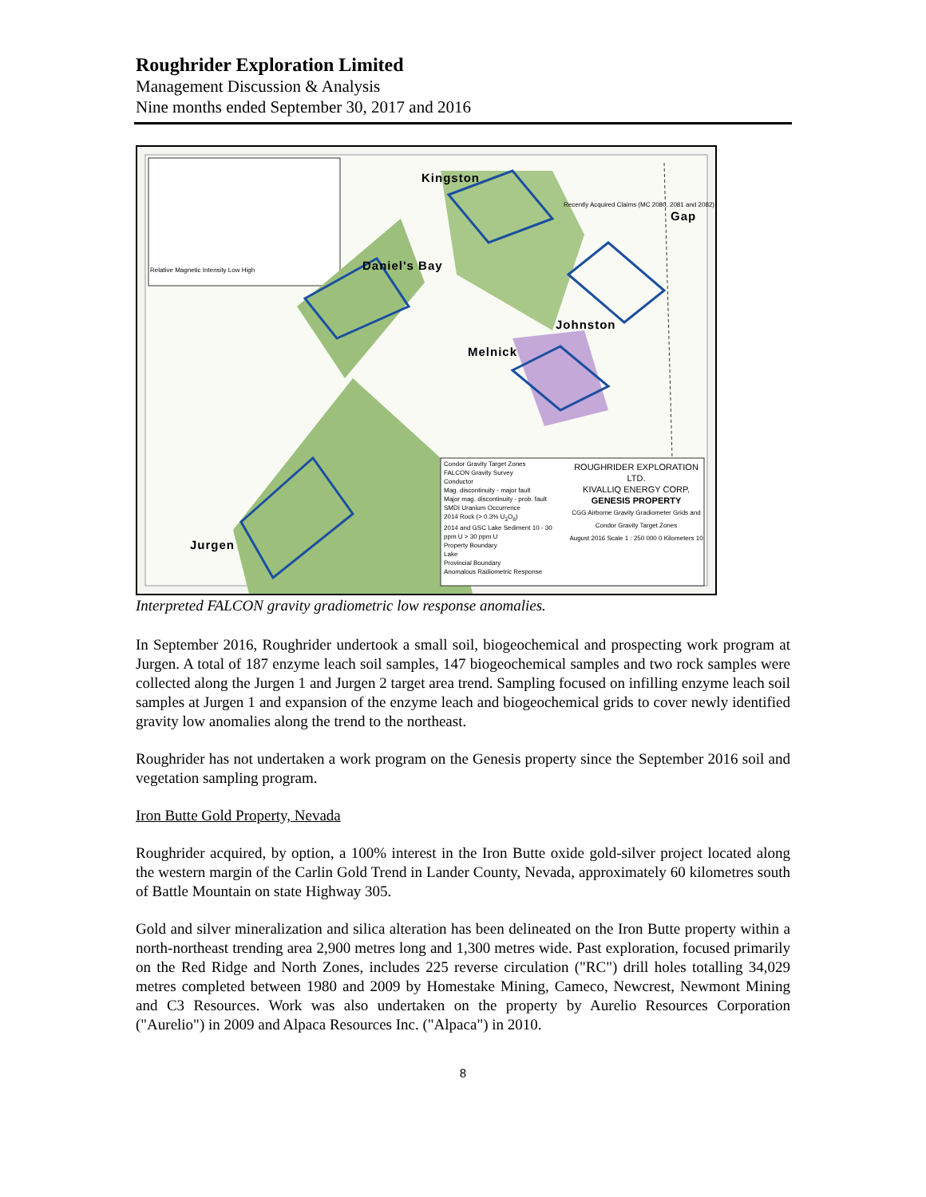Roughrider Exploration Limited
Management Discussion & Analysis
Nine months ended September 30, 2017 and 2016
Kingston
Gap
Daniel's Bay
Johnston
Melnick
Jurgen
Relative Magnetic Intensity Low High
Recently Acquired Claims (MC 2080, 2081 and 2082)
Condor Gravity Target Zones
FALCON Gravity Survey
Conductor
Mag. discontinuity - major fault
Major mag. discontinuity - prob. fault
SMDI Uranium Occurrence
2014 Rock (> 0.3% U<sub>3</sub>O<sub>8</sub>)
2014 and GSC Lake Sediment 10 - 30 ppm U > 30 ppm U
Property Boundary
Lake
Provincial Boundary
Anomalous Radiometric Response
ROUGHRIDER EXPLORATION LTD.
KIVALLIQ ENERGY CORP.
GENESIS PROPERTY
CGG Airborne Gravity Gradiometer Grids and Condor Gravity Target Zones
August 2016 Scale 1 : 250 000 0 Kilometers 10
Interpreted FALCON gravity gradiometric low response anomalies.
In September 2016, Roughrider undertook a small soil, biogeochemical and prospecting work program at Jurgen. A total of 187 enzyme leach soil samples, 147 biogeochemical samples and two rock samples were collected along the Jurgen 1 and Jurgen 2 target area trend. Sampling focused on infilling enzyme leach soil samples at Jurgen 1 and expansion of the enzyme leach and biogeochemical grids to cover newly identified gravity low anomalies along the trend to the northeast.
Roughrider has not undertaken a work program on the Genesis property since the September 2016 soil and vegetation sampling program.
Iron Butte Gold Property, Nevada
Roughrider acquired, by option, a 100% interest in the Iron Butte oxide gold-silver project located along the western margin of the Carlin Gold Trend in Lander County, Nevada, approximately 60 kilometres south of Battle Mountain on state Highway 305.
Gold and silver mineralization and silica alteration has been delineated on the Iron Butte property within a north-northeast trending area 2,900 metres long and 1,300 metres wide. Past exploration, focused primarily on the Red Ridge and North Zones, includes 225 reverse circulation ("RC") drill holes totalling 34,029 metres completed between 1980 and 2009 by Homestake Mining, Cameco, Newcrest, Newmont Mining and C3 Resources. Work was also undertaken on the property by Aurelio Resources Corporation ("Aurelio") in 2009 and Alpaca Resources Inc. ("Alpaca") in 2010.
8